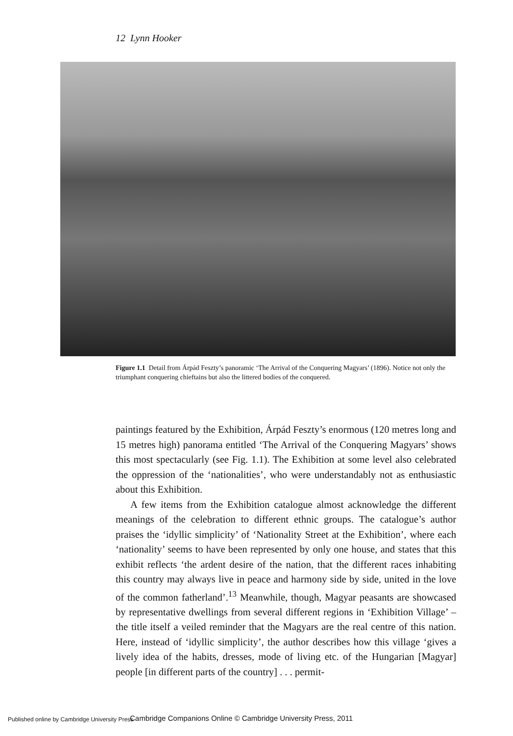12 Lynn Hooker
Figure 1.1 Detail from Árpád Feszty’s panoramic ‘The Arrival of the Conquering Magyars’ (1896). Notice not only the triumphant conquering chieftains but also the littered bodies of the conquered.
paintings featured by the Exhibition, Árpád Feszty’s enormous (120 metres long and 15 metres high) panorama entitled ‘The Arrival of the Conquering Magyars’ shows this most spectacularly (see Fig. 1.1). The Exhibition at some level also celebrated the oppression of the ‘nationalities’, who were understandably not as enthusiastic about this Exhibition.
A few items from the Exhibition catalogue almost acknowledge the different meanings of the celebration to different ethnic groups. The catalogue’s author praises the ‘idyllic simplicity’ of ‘Nationality Street at the Exhibition’, where each ‘nationality’ seems to have been represented by only one house, and states that this exhibit reflects ‘the ardent desire of the nation, that the different races inhabiting this country may always live in peace and harmony side by side, united in the love of the common fatherland’.<sup>13</sup> Meanwhile, though, Magyar peasants are showcased by representative dwellings from several different regions in ‘Exhibition Village’ – the title itself a veiled reminder that the Magyars are the real centre of this nation. Here, instead of ‘idyllic simplicity’, the author describes how this village ‘gives a lively idea of the habits, dresses, mode of living etc. of the Hungarian [Magyar] people [in different parts of the country] . . . permit-
Published online by Cambridge University Press Cambridge Companions Online © Cambridge University Press, 2011